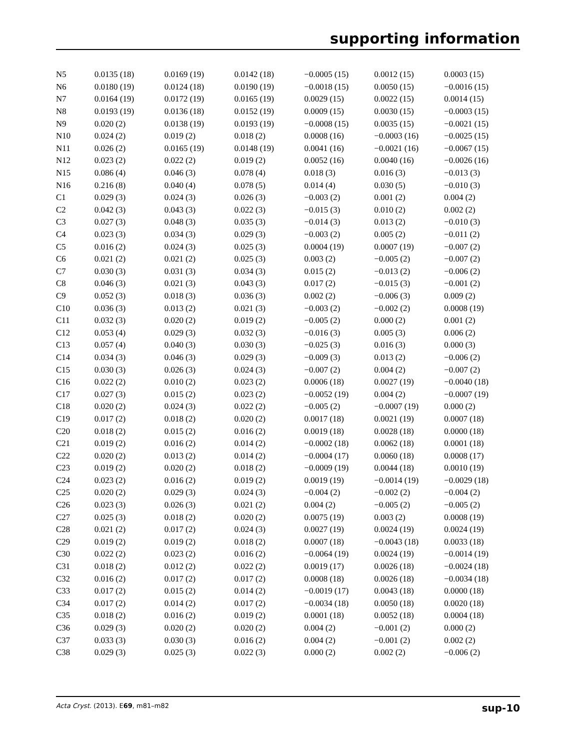supporting information
| N5 | 0.0135 (18) | 0.0169 (19) | 0.0142 (18) | −0.0005 (15) | 0.0012 (15) | 0.0003 (15) |
| N6 | 0.0180 (19) | 0.0124 (18) | 0.0190 (19) | −0.0018 (15) | 0.0050 (15) | −0.0016 (15) |
| N7 | 0.0164 (19) | 0.0172 (19) | 0.0165 (19) | 0.0029 (15) | 0.0022 (15) | 0.0014 (15) |
| N8 | 0.0193 (19) | 0.0136 (18) | 0.0152 (19) | 0.0009 (15) | 0.0030 (15) | −0.0003 (15) |
| N9 | 0.020 (2) | 0.0138 (19) | 0.0193 (19) | −0.0008 (15) | 0.0035 (15) | −0.0021 (15) |
| N10 | 0.024 (2) | 0.019 (2) | 0.018 (2) | 0.0008 (16) | −0.0003 (16) | −0.0025 (15) |
| N11 | 0.026 (2) | 0.0165 (19) | 0.0148 (19) | 0.0041 (16) | −0.0021 (16) | −0.0067 (15) |
| N12 | 0.023 (2) | 0.022 (2) | 0.019 (2) | 0.0052 (16) | 0.0040 (16) | −0.0026 (16) |
| N15 | 0.086 (4) | 0.046 (3) | 0.078 (4) | 0.018 (3) | 0.016 (3) | −0.013 (3) |
| N16 | 0.216 (8) | 0.040 (4) | 0.078 (5) | 0.014 (4) | 0.030 (5) | −0.010 (3) |
| C1 | 0.029 (3) | 0.024 (3) | 0.026 (3) | −0.003 (2) | 0.001 (2) | 0.004 (2) |
| C2 | 0.042 (3) | 0.043 (3) | 0.022 (3) | −0.015 (3) | 0.010 (2) | 0.002 (2) |
| C3 | 0.027 (3) | 0.048 (3) | 0.035 (3) | −0.014 (3) | 0.013 (2) | −0.010 (3) |
| C4 | 0.023 (3) | 0.034 (3) | 0.029 (3) | −0.003 (2) | 0.005 (2) | −0.011 (2) |
| C5 | 0.016 (2) | 0.024 (3) | 0.025 (3) | 0.0004 (19) | 0.0007 (19) | −0.007 (2) |
| C6 | 0.021 (2) | 0.021 (2) | 0.025 (3) | 0.003 (2) | −0.005 (2) | −0.007 (2) |
| C7 | 0.030 (3) | 0.031 (3) | 0.034 (3) | 0.015 (2) | −0.013 (2) | −0.006 (2) |
| C8 | 0.046 (3) | 0.021 (3) | 0.043 (3) | 0.017 (2) | −0.015 (3) | −0.001 (2) |
| C9 | 0.052 (3) | 0.018 (3) | 0.036 (3) | 0.002 (2) | −0.006 (3) | 0.009 (2) |
| C10 | 0.036 (3) | 0.013 (2) | 0.021 (3) | −0.003 (2) | −0.002 (2) | 0.0008 (19) |
| C11 | 0.032 (3) | 0.020 (2) | 0.019 (2) | −0.005 (2) | 0.000 (2) | 0.001 (2) |
| C12 | 0.053 (4) | 0.029 (3) | 0.032 (3) | −0.016 (3) | 0.005 (3) | 0.006 (2) |
| C13 | 0.057 (4) | 0.040 (3) | 0.030 (3) | −0.025 (3) | 0.016 (3) | 0.000 (3) |
| C14 | 0.034 (3) | 0.046 (3) | 0.029 (3) | −0.009 (3) | 0.013 (2) | −0.006 (2) |
| C15 | 0.030 (3) | 0.026 (3) | 0.024 (3) | −0.007 (2) | 0.004 (2) | −0.007 (2) |
| C16 | 0.022 (2) | 0.010 (2) | 0.023 (2) | 0.0006 (18) | 0.0027 (19) | −0.0040 (18) |
| C17 | 0.027 (3) | 0.015 (2) | 0.023 (2) | −0.0052 (19) | 0.004 (2) | −0.0007 (19) |
| C18 | 0.020 (2) | 0.024 (3) | 0.022 (2) | −0.005 (2) | −0.0007 (19) | 0.000 (2) |
| C19 | 0.017 (2) | 0.018 (2) | 0.020 (2) | 0.0017 (18) | 0.0021 (19) | 0.0007 (18) |
| C20 | 0.018 (2) | 0.015 (2) | 0.016 (2) | 0.0019 (18) | 0.0028 (18) | 0.0000 (18) |
| C21 | 0.019 (2) | 0.016 (2) | 0.014 (2) | −0.0002 (18) | 0.0062 (18) | 0.0001 (18) |
| C22 | 0.020 (2) | 0.013 (2) | 0.014 (2) | −0.0004 (17) | 0.0060 (18) | 0.0008 (17) |
| C23 | 0.019 (2) | 0.020 (2) | 0.018 (2) | −0.0009 (19) | 0.0044 (18) | 0.0010 (19) |
| C24 | 0.023 (2) | 0.016 (2) | 0.019 (2) | 0.0019 (19) | −0.0014 (19) | −0.0029 (18) |
| C25 | 0.020 (2) | 0.029 (3) | 0.024 (3) | −0.004 (2) | −0.002 (2) | −0.004 (2) |
| C26 | 0.023 (3) | 0.026 (3) | 0.021 (2) | 0.004 (2) | −0.005 (2) | −0.005 (2) |
| C27 | 0.025 (3) | 0.018 (2) | 0.020 (2) | 0.0075 (19) | 0.003 (2) | 0.0008 (19) |
| C28 | 0.021 (2) | 0.017 (2) | 0.024 (3) | 0.0027 (19) | 0.0024 (19) | 0.0024 (19) |
| C29 | 0.019 (2) | 0.019 (2) | 0.018 (2) | 0.0007 (18) | −0.0043 (18) | 0.0033 (18) |
| C30 | 0.022 (2) | 0.023 (2) | 0.016 (2) | −0.0064 (19) | 0.0024 (19) | −0.0014 (19) |
| C31 | 0.018 (2) | 0.012 (2) | 0.022 (2) | 0.0019 (17) | 0.0026 (18) | −0.0024 (18) |
| C32 | 0.016 (2) | 0.017 (2) | 0.017 (2) | 0.0008 (18) | 0.0026 (18) | −0.0034 (18) |
| C33 | 0.017 (2) | 0.015 (2) | 0.014 (2) | −0.0019 (17) | 0.0043 (18) | 0.0000 (18) |
| C34 | 0.017 (2) | 0.014 (2) | 0.017 (2) | −0.0034 (18) | 0.0050 (18) | 0.0020 (18) |
| C35 | 0.018 (2) | 0.016 (2) | 0.019 (2) | 0.0001 (18) | 0.0052 (18) | 0.0004 (18) |
| C36 | 0.029 (3) | 0.020 (2) | 0.020 (2) | 0.004 (2) | −0.001 (2) | 0.000 (2) |
| C37 | 0.033 (3) | 0.030 (3) | 0.016 (2) | 0.004 (2) | −0.001 (2) | 0.002 (2) |
| C38 | 0.029 (3) | 0.025 (3) | 0.022 (3) | 0.000 (2) | 0.002 (2) | −0.006 (2) |
Acta Cryst. (2013). E69, m81–m82 sup-10